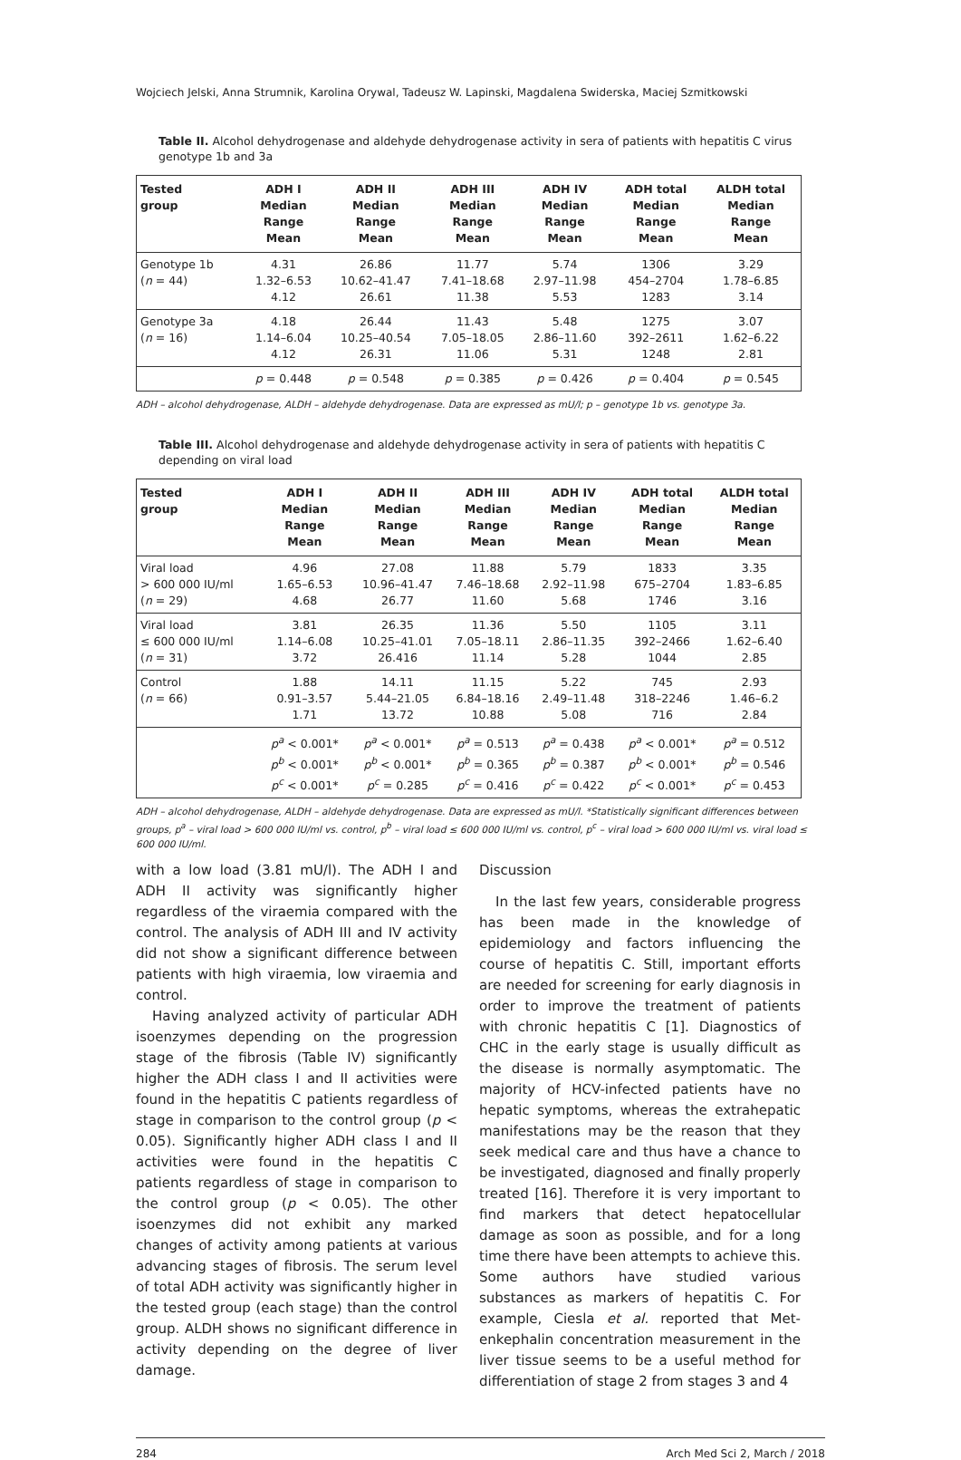Wojciech Jelski, Anna Strumnik, Karolina Orywal, Tadeusz W. Lapinski, Magdalena Swiderska, Maciej Szmitkowski
Table II. Alcohol dehydrogenase and aldehyde dehydrogenase activity in sera of patients with hepatitis C virus genotype 1b and 3a
| Tested group | ADH I Median Range Mean | ADH II Median Range Mean | ADH III Median Range Mean | ADH IV Median Range Mean | ADH total Median Range Mean | ALDH total Median Range Mean |
| --- | --- | --- | --- | --- | --- | --- |
| Genotype 1b ( n = 44) | 4.31 1.32–6.53 4.12 | 26.86 10.62–41.47 26.61 | 11.77 7.41–18.68 11.38 | 5.74 2.97–11.98 5.53 | 1306 454–2704 1283 | 3.29 1.78–6.85 3.14 |
| Genotype 3a ( n = 16) | 4.18 1.14–6.04 4.12 | 26.44 10.25–40.54 26.31 | 11.43 7.05–18.05 11.06 | 5.48 2.86–11.60 5.31 | 1275 392–2611 1248 | 3.07 1.62–6.22 2.81 |
| | p = 0.448 | p = 0.548 | p = 0.385 | p = 0.426 | p = 0.404 | p = 0.545 |
ADH – alcohol dehydrogenase, ALDH – aldehyde dehydrogenase. Data are expressed as mU/l; p – genotype 1b vs. genotype 3a.
Table III. Alcohol dehydrogenase and aldehyde dehydrogenase activity in sera of patients with hepatitis C depending on viral load
| Tested group | ADH I Median Range Mean | ADH II Median Range Mean | ADH III Median Range Mean | ADH IV Median Range Mean | ADH total Median Range Mean | ALDH total Median Range Mean |
| --- | --- | --- | --- | --- | --- | --- |
| Viral load > 600 000 IU/ml ( n = 29) | 4.96 1.65–6.53 4.68 | 27.08 10.96–41.47 26.77 | 11.88 7.46–18.68 11.60 | 5.79 2.92–11.98 5.68 | 1833 675–2704 1746 | 3.35 1.83–6.85 3.16 |
| Viral load ≤ 600 000 IU/ml ( n = 31) | 3.81 1.14–6.08 3.72 | 26.35 10.25–41.01 26.416 | 11.36 7.05–18.11 11.14 | 5.50 2.86–11.35 5.28 | 1105 392–2466 1044 | 3.11 1.62–6.40 2.85 |
| Control ( n = 66) | 1.88 0.91–3.57 1.71 | 14.11 5.44–21.05 13.72 | 11.15 6.84–18.16 10.88 | 5.22 2.49–11.48 5.08 | 745 318–2246 716 | 2.93 1.46–6.2 2.84 |
| | p<sup>a</sup> < 0.001* p<sup>b</sup> < 0.001* p<sup>c</sup> < 0.001* | p<sup>a</sup> < 0.001* p<sup>b</sup> < 0.001* p<sup>c</sup> = 0.285 | p<sup>a</sup> = 0.513 p<sup>b</sup> = 0.365 p<sup>c</sup> = 0.416 | p<sup>a</sup> = 0.438 p<sup>b</sup> = 0.387 p<sup>c</sup> = 0.422 | p<sup>a</sup> < 0.001* p<sup>b</sup> < 0.001* p<sup>c</sup> < 0.001* | p<sup>a</sup> = 0.512 p<sup>b</sup> = 0.546 p<sup>c</sup> = 0.453 |
ADH – alcohol dehydrogenase, ALDH – aldehyde dehydrogenase. Data are expressed as mU/l. *Statistically significant differences between groups, p<sup>a</sup> – viral load > 600 000 IU/ml vs. control, p<sup>b</sup> – viral load ≤ 600 000 IU/ml vs. control, p<sup>c</sup> – viral load > 600 000 IU/ml vs. viral load ≤ 600 000 IU/ml.
with a low load (3.81 mU/l). The ADH I and ADH II activity was significantly higher regardless of the viraemia compared with the control. The analysis of ADH III and IV activity did not show a significant difference between patients with high viraemia, low viraemia and control.
Having analyzed activity of particular ADH isoenzymes depending on the progression stage of the fibrosis (Table IV) significantly higher the ADH class I and II activities were found in the hepatitis C patients regardless of stage in comparison to the control group (p < 0.05). Significantly higher ADH class I and II activities were found in the hepatitis C patients regardless of stage in comparison to the control group (p < 0.05). The other isoenzymes did not exhibit any marked changes of activity among patients at various advancing stages of fibrosis. The serum level of total ADH activity was significantly higher in the tested group (each stage) than the control group. ALDH shows no significant difference in activity depending on the degree of liver damage.
Discussion
In the last few years, considerable progress has been made in the knowledge of epidemiology and factors influencing the course of hepatitis C. Still, important efforts are needed for screening for early diagnosis in order to improve the treatment of patients with chronic hepatitis C [1]. Diagnostics of CHC in the early stage is usually difficult as the disease is normally asymptomatic. The majority of HCV-infected patients have no hepatic symptoms, whereas the extrahepatic manifestations may be the reason that they seek medical care and thus have a chance to be investigated, diagnosed and finally properly treated [16]. Therefore it is very important to find markers that detect hepatocellular damage as soon as possible, and for a long time there have been attempts to achieve this. Some authors have studied various substances as markers of hepatitis C. For example, Ciesla et al. reported that Met-enkephalin concentration measurement in the liver tissue seems to be a useful method for differentiation of stage 2 from stages 3 and 4
284 Arch Med Sci 2, March / 2018